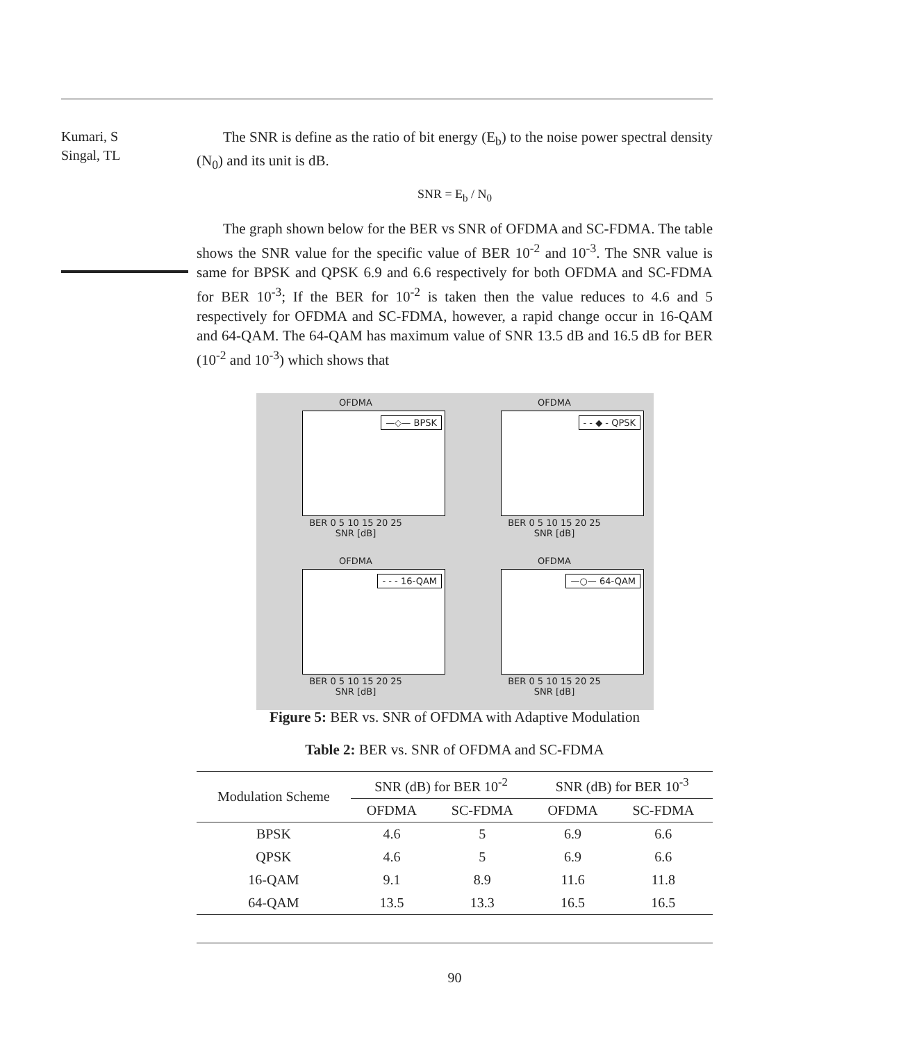Kumari, S
Singal, TL
The SNR is define as the ratio of bit energy (E<sub>b</sub>) to the noise power spectral density (N<sub>0</sub>) and its unit is dB.
SNR = E<sub>b</sub> / N<sub>0</sub>
The graph shown below for the BER vs SNR of OFDMA and SC-FDMA. The table shows the SNR value for the specific value of BER 10<sup>-2</sup> and 10<sup>-3</sup>. The SNR value is same for BPSK and QPSK 6.9 and 6.6 respectively for both OFDMA and SC-FDMA for BER 10<sup>-3</sup>; If the BER for 10<sup>-2</sup> is taken then the value reduces to 4.6 and 5 respectively for OFDMA and SC-FDMA, however, a rapid change occur in 16-QAM and 64-QAM. The 64-QAM has maximum value of SNR 13.5 dB and 16.5 dB for BER (10<sup>-2</sup> and 10<sup>-3</sup>) which shows that
OFDMA
—◇— BPSK
BER 0 5 10 15 20 25
SNR [dB]
OFDMA
- - ◆ - QPSK
BER 0 5 10 15 20 25
SNR [dB]
OFDMA
- - - 16-QAM
BER 0 5 10 15 20 25
SNR [dB]
OFDMA
—○— 64-QAM
BER 0 5 10 15 20 25
SNR [dB]
Figure 5: BER vs. SNR of OFDMA with Adaptive Modulation
Table 2: BER vs. SNR of OFDMA and SC-FDMA
| Modulation Scheme | SNR (dB) for BER 10<sup>-2</sup> | | SNR (dB) for BER 10<sup>-3</sup> | |
| --- | --- | --- | --- | --- |
| | OFDMA | SC-FDMA | OFDMA | SC-FDMA |
| BPSK | 4.6 | 5 | 6.9 | 6.6 |
| QPSK | 4.6 | 5 | 6.9 | 6.6 |
| 16-QAM | 9.1 | 8.9 | 11.6 | 11.8 |
| 64-QAM | 13.5 | 13.3 | 16.5 | 16.5 |
90